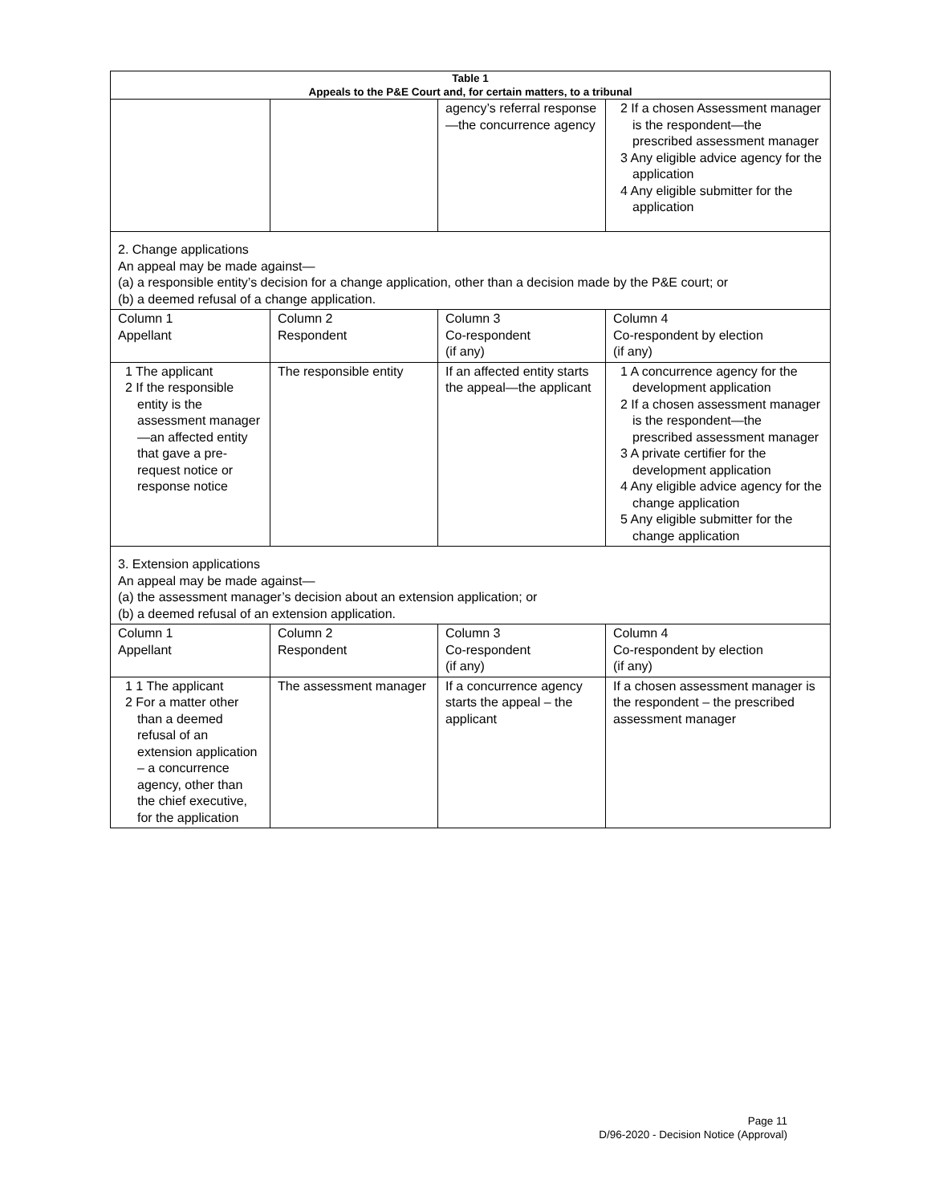| Table 1 Appeals to the P&E Court and, for certain matters, to a tribunal | | | |
| --- | --- | --- | --- |
| | | agency’s referral response—the concurrence agency | 2 If a chosen Assessment manager is the respondent—the prescribed assessment manager 3 Any eligible advice agency for the application 4 Any eligible submitter for the application |
| 2. Change applications An appeal may be made against— (a) a responsible entity’s decision for a change application, other than a decision made by the P&E court; or (b) a deemed refusal of a change application. | | | |
| Column 1 Appellant | Column 2 Respondent | Column 3 Co-respondent (if any) | Column 4 Co-respondent by election (if any) |
| 1 The applicant 2 If the responsible entity is the assessment manager—an affected entity that gave a pre-request notice or response notice | The responsible entity | If an affected entity starts the appeal—the applicant | 1 A concurrence agency for the development application 2 If a chosen assessment manager is the respondent—the prescribed assessment manager 3 A private certifier for the development application 4 Any eligible advice agency for the change application 5 Any eligible submitter for the change application |
| 3. Extension applications An appeal may be made against— (a) the assessment manager’s decision about an extension application; or (b) a deemed refusal of an extension application. | | | |
| Column 1 Appellant | Column 2 Respondent | Column 3 Co-respondent (if any) | Column 4 Co-respondent by election (if any) |
| 1 1 The applicant 2 For a matter other than a deemed refusal of an extension application – a concurrence agency, other than the chief executive, for the application | The assessment manager | If a concurrence agency starts the appeal – the applicant | If a chosen assessment manager is the respondent – the prescribed assessment manager |
Page 11
D/96-2020 - Decision Notice (Approval)